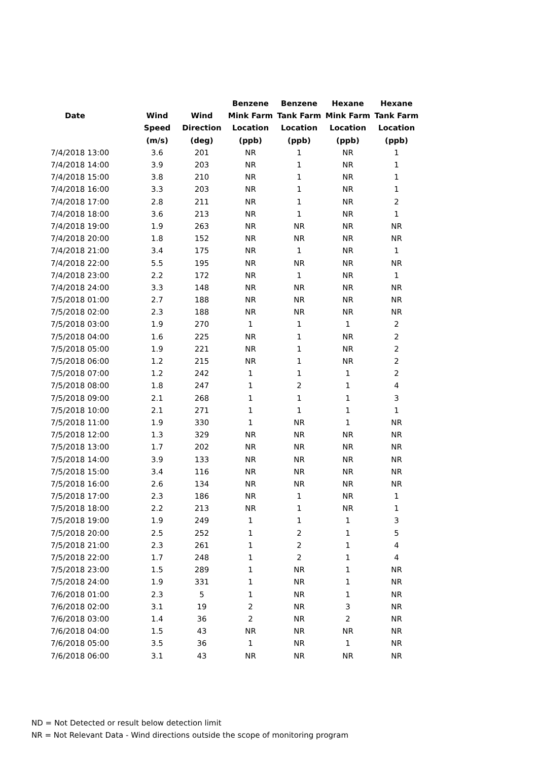| | | | Benzene | Benzene | Hexane | Hexane |
| --- | --- | --- | --- | --- | --- | --- |
| Date | Wind | Wind | Mink Farm | Tank Farm | Mink Farm | Tank Farm |
| | Speed | Direction | Location | Location | Location | Location |
| | (m/s) | (deg) | (ppb) | (ppb) | (ppb) | (ppb) |
| 7/4/2018 13:00 | 3.6 | 201 | NR | 1 | NR | 1 |
| 7/4/2018 14:00 | 3.9 | 203 | NR | 1 | NR | 1 |
| 7/4/2018 15:00 | 3.8 | 210 | NR | 1 | NR | 1 |
| 7/4/2018 16:00 | 3.3 | 203 | NR | 1 | NR | 1 |
| 7/4/2018 17:00 | 2.8 | 211 | NR | 1 | NR | 2 |
| 7/4/2018 18:00 | 3.6 | 213 | NR | 1 | NR | 1 |
| 7/4/2018 19:00 | 1.9 | 263 | NR | NR | NR | NR |
| 7/4/2018 20:00 | 1.8 | 152 | NR | NR | NR | NR |
| 7/4/2018 21:00 | 3.4 | 175 | NR | 1 | NR | 1 |
| 7/4/2018 22:00 | 5.5 | 195 | NR | NR | NR | NR |
| 7/4/2018 23:00 | 2.2 | 172 | NR | 1 | NR | 1 |
| 7/4/2018 24:00 | 3.3 | 148 | NR | NR | NR | NR |
| 7/5/2018 01:00 | 2.7 | 188 | NR | NR | NR | NR |
| 7/5/2018 02:00 | 2.3 | 188 | NR | NR | NR | NR |
| 7/5/2018 03:00 | 1.9 | 270 | 1 | 1 | 1 | 2 |
| 7/5/2018 04:00 | 1.6 | 225 | NR | 1 | NR | 2 |
| 7/5/2018 05:00 | 1.9 | 221 | NR | 1 | NR | 2 |
| 7/5/2018 06:00 | 1.2 | 215 | NR | 1 | NR | 2 |
| 7/5/2018 07:00 | 1.2 | 242 | 1 | 1 | 1 | 2 |
| 7/5/2018 08:00 | 1.8 | 247 | 1 | 2 | 1 | 4 |
| 7/5/2018 09:00 | 2.1 | 268 | 1 | 1 | 1 | 3 |
| 7/5/2018 10:00 | 2.1 | 271 | 1 | 1 | 1 | 1 |
| 7/5/2018 11:00 | 1.9 | 330 | 1 | NR | 1 | NR |
| 7/5/2018 12:00 | 1.3 | 329 | NR | NR | NR | NR |
| 7/5/2018 13:00 | 1.7 | 202 | NR | NR | NR | NR |
| 7/5/2018 14:00 | 3.9 | 133 | NR | NR | NR | NR |
| 7/5/2018 15:00 | 3.4 | 116 | NR | NR | NR | NR |
| 7/5/2018 16:00 | 2.6 | 134 | NR | NR | NR | NR |
| 7/5/2018 17:00 | 2.3 | 186 | NR | 1 | NR | 1 |
| 7/5/2018 18:00 | 2.2 | 213 | NR | 1 | NR | 1 |
| 7/5/2018 19:00 | 1.9 | 249 | 1 | 1 | 1 | 3 |
| 7/5/2018 20:00 | 2.5 | 252 | 1 | 2 | 1 | 5 |
| 7/5/2018 21:00 | 2.3 | 261 | 1 | 2 | 1 | 4 |
| 7/5/2018 22:00 | 1.7 | 248 | 1 | 2 | 1 | 4 |
| 7/5/2018 23:00 | 1.5 | 289 | 1 | NR | 1 | NR |
| 7/5/2018 24:00 | 1.9 | 331 | 1 | NR | 1 | NR |
| 7/6/2018 01:00 | 2.3 | 5 | 1 | NR | 1 | NR |
| 7/6/2018 02:00 | 3.1 | 19 | 2 | NR | 3 | NR |
| 7/6/2018 03:00 | 1.4 | 36 | 2 | NR | 2 | NR |
| 7/6/2018 04:00 | 1.5 | 43 | NR | NR | NR | NR |
| 7/6/2018 05:00 | 3.5 | 36 | 1 | NR | 1 | NR |
| 7/6/2018 06:00 | 3.1 | 43 | NR | NR | NR | NR |
ND = Not Detected or result below detection limit
NR = Not Relevant Data - Wind directions outside the scope of monitoring program